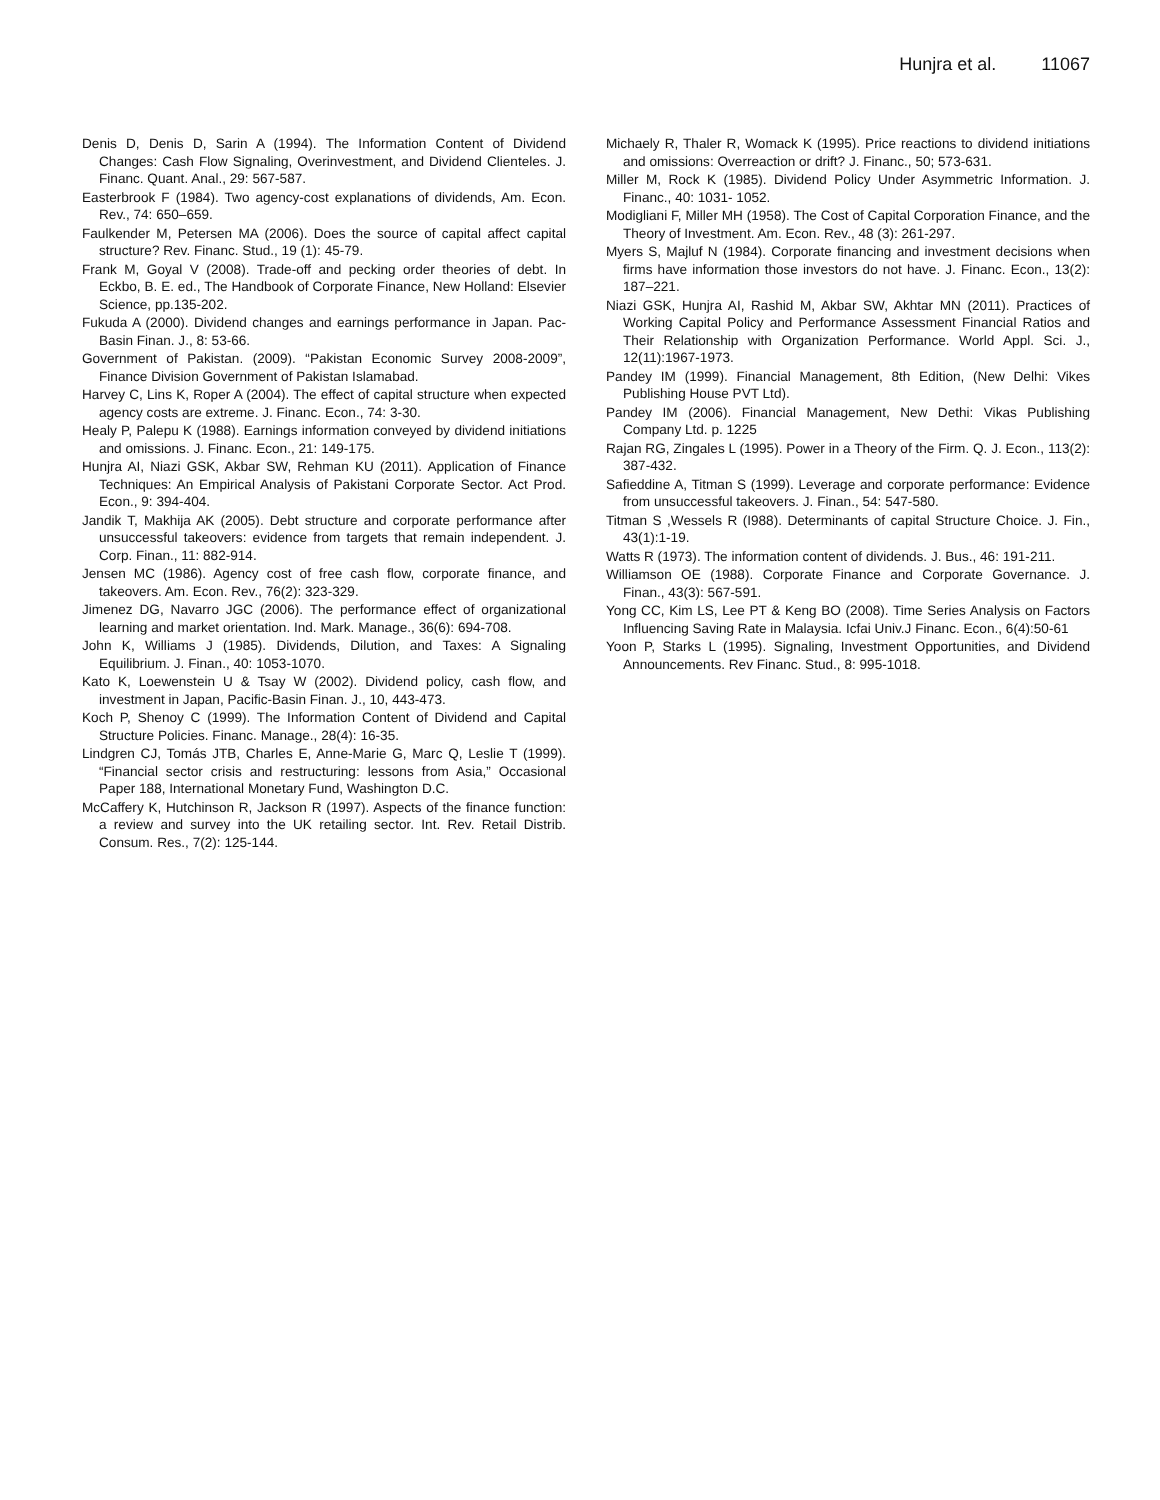Hunjra et al. 11067
Denis D, Denis D, Sarin A (1994). The Information Content of Dividend Changes: Cash Flow Signaling, Overinvestment, and Dividend Clienteles. J. Financ. Quant. Anal., 29: 567-587.
Easterbrook F (1984). Two agency-cost explanations of dividends, Am. Econ. Rev., 74: 650–659.
Faulkender M, Petersen MA (2006). Does the source of capital affect capital structure? Rev. Financ. Stud., 19 (1): 45-79.
Frank M, Goyal V (2008). Trade-off and pecking order theories of debt. In Eckbo, B. E. ed., The Handbook of Corporate Finance, New Holland: Elsevier Science, pp.135-202.
Fukuda A (2000). Dividend changes and earnings performance in Japan. Pac-Basin Finan. J., 8: 53-66.
Government of Pakistan. (2009). “Pakistan Economic Survey 2008-2009”, Finance Division Government of Pakistan Islamabad.
Harvey C, Lins K, Roper A (2004). The effect of capital structure when expected agency costs are extreme. J. Financ. Econ., 74: 3-30.
Healy P, Palepu K (1988). Earnings information conveyed by dividend initiations and omissions. J. Financ. Econ., 21: 149-175.
Hunjra AI, Niazi GSK, Akbar SW, Rehman KU (2011). Application of Finance Techniques: An Empirical Analysis of Pakistani Corporate Sector. Act Prod. Econ., 9: 394-404.
Jandik T, Makhija AK (2005). Debt structure and corporate performance after unsuccessful takeovers: evidence from targets that remain independent. J. Corp. Finan., 11: 882-914.
Jensen MC (1986). Agency cost of free cash flow, corporate finance, and takeovers. Am. Econ. Rev., 76(2): 323-329.
Jimenez DG, Navarro JGC (2006). The performance effect of organizational learning and market orientation. Ind. Mark. Manage., 36(6): 694-708.
John K, Williams J (1985). Dividends, Dilution, and Taxes: A Signaling Equilibrium. J. Finan., 40: 1053-1070.
Kato K, Loewenstein U & Tsay W (2002). Dividend policy, cash flow, and investment in Japan, Pacific-Basin Finan. J., 10, 443-473.
Koch P, Shenoy C (1999). The Information Content of Dividend and Capital Structure Policies. Financ. Manage., 28(4): 16-35.
Lindgren CJ, Tomás JTB, Charles E, Anne-Marie G, Marc Q, Leslie T (1999). “Financial sector crisis and restructuring: lessons from Asia,” Occasional Paper 188, International Monetary Fund, Washington D.C.
McCaffery K, Hutchinson R, Jackson R (1997). Aspects of the finance function: a review and survey into the UK retailing sector. Int. Rev. Retail Distrib. Consum. Res., 7(2): 125-144.
Michaely R, Thaler R, Womack K (1995). Price reactions to dividend initiations and omissions: Overreaction or drift? J. Financ., 50; 573-631.
Miller M, Rock K (1985). Dividend Policy Under Asymmetric Information. J. Financ., 40: 1031- 1052.
Modigliani F, Miller MH (1958). The Cost of Capital Corporation Finance, and the Theory of Investment. Am. Econ. Rev., 48 (3): 261-297.
Myers S, Majluf N (1984). Corporate financing and investment decisions when firms have information those investors do not have. J. Financ. Econ., 13(2): 187–221.
Niazi GSK, Hunjra AI, Rashid M, Akbar SW, Akhtar MN (2011). Practices of Working Capital Policy and Performance Assessment Financial Ratios and Their Relationship with Organization Performance. World Appl. Sci. J., 12(11):1967-1973.
Pandey IM (1999). Financial Management, 8th Edition, (New Delhi: Vikes Publishing House PVT Ltd).
Pandey IM (2006). Financial Management, New Dethi: Vikas Publishing Company Ltd. p. 1225
Rajan RG, Zingales L (1995). Power in a Theory of the Firm. Q. J. Econ., 113(2): 387-432.
Safieddine A, Titman S (1999). Leverage and corporate performance: Evidence from unsuccessful takeovers. J. Finan., 54: 547-580.
Titman S ,Wessels R (I988). Determinants of capital Structure Choice. J. Fin., 43(1):1-19.
Watts R (1973). The information content of dividends. J. Bus., 46: 191-211.
Williamson OE (1988). Corporate Finance and Corporate Governance. J. Finan., 43(3): 567-591.
Yong CC, Kim LS, Lee PT & Keng BO (2008). Time Series Analysis on Factors Influencing Saving Rate in Malaysia. Icfai Univ.J Financ. Econ., 6(4):50-61
Yoon P, Starks L (1995). Signaling, Investment Opportunities, and Dividend Announcements. Rev Financ. Stud., 8: 995-1018.